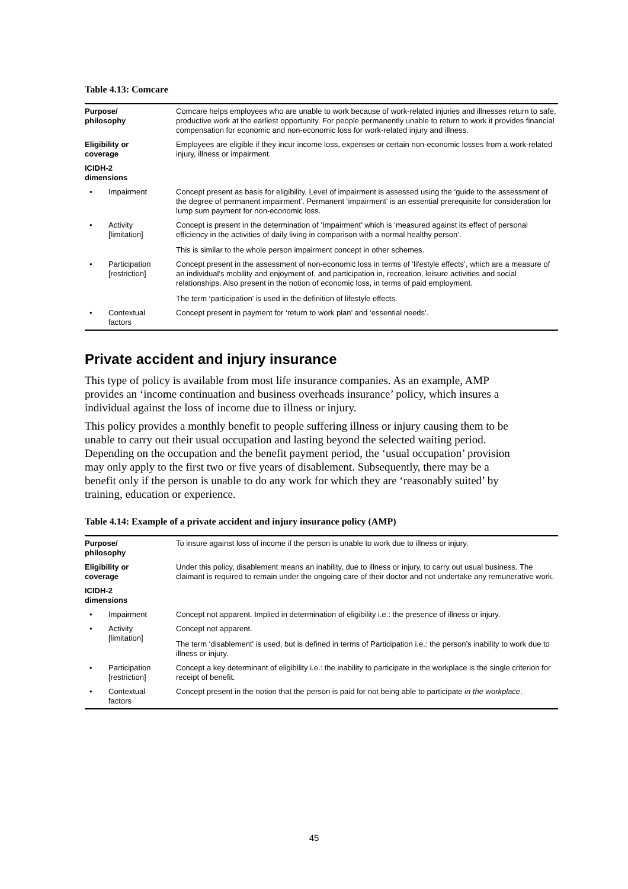Table 4.13: Comcare
| Purpose/ philosophy | | Comcare helps employees who are unable to work because of work-related injuries and illnesses return to safe, productive work at the earliest opportunity. For people permanently unable to return to work it provides financial compensation for economic and non-economic loss for work-related injury and illness. |
| Eligibility or coverage | | Employees are eligible if they incur income loss, expenses or certain non-economic losses from a work-related injury, illness or impairment. |
| ICIDH-2 dimensions | | |
| • | Impairment | Concept present as basis for eligibility. Level of impairment is assessed using the ‘guide to the assessment of the degree of permanent impairment’. Permanent ‘impairment’ is an essential prerequisite for consideration for lump sum payment for non-economic loss. |
| • | Activity [limitation] | Concept is present in the determination of ‘Impairment’ which is ‘measured against its effect of personal efficiency in the activities of daily living in comparison with a normal healthy person’. This is similar to the whole person impairment concept in other schemes. |
| • | Participation [restriction] | Concept present in the assessment of non-economic loss in terms of ‘lifestyle effects’, which are a measure of an individual’s mobility and enjoyment of, and participation in, recreation, leisure activities and social relationships. Also present in the notion of economic loss, in terms of paid employment. The term ‘participation’ is used in the definition of lifestyle effects. |
| • | Contextual factors | Concept present in payment for ‘return to work plan’ and ‘essential needs’. |
Private accident and injury insurance
This type of policy is available from most life insurance companies. As an example, AMP provides an ‘income continuation and business overheads insurance’ policy, which insures a individual against the loss of income due to illness or injury.
This policy provides a monthly benefit to people suffering illness or injury causing them to be unable to carry out their usual occupation and lasting beyond the selected waiting period. Depending on the occupation and the benefit payment period, the ‘usual occupation’ provision may only apply to the first two or five years of disablement. Subsequently, there may be a benefit only if the person is unable to do any work for which they are ‘reasonably suited’ by training, education or experience.
Table 4.14: Example of a private accident and injury insurance policy (AMP)
| Purpose/ philosophy | | To insure against loss of income if the person is unable to work due to illness or injury. |
| Eligibility or coverage | | Under this policy, disablement means an inability, due to illness or injury, to carry out usual business. The claimant is required to remain under the ongoing care of their doctor and not undertake any remunerative work. |
| ICIDH-2 dimensions | | |
| • | Impairment | Concept not apparent. Implied in determination of eligibility i.e.: the presence of illness or injury. |
| • | Activity [limitation] | Concept not apparent. The term ‘disablement’ is used, but is defined in terms of Participation i.e.: the person’s inability to work due to illness or injury. |
| • | Participation [restriction] | Concept a key determinant of eligibility i.e.: the inability to participate in the workplace is the single criterion for receipt of benefit. |
| • | Contextual factors | Concept present in the notion that the person is paid for not being able to participate in the workplace . |
45